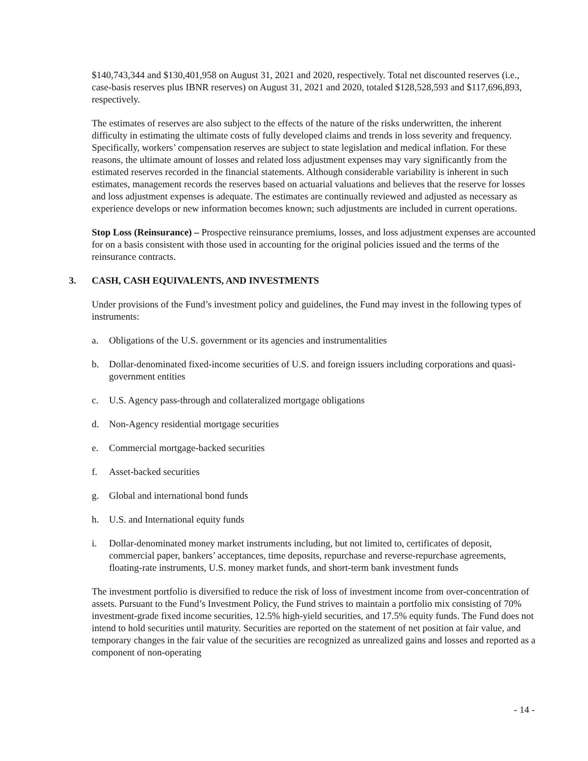$140,743,344 and $130,401,958 on August 31, 2021 and 2020, respectively. Total net discounted reserves (i.e., case-basis reserves plus IBNR reserves) on August 31, 2021 and 2020, totaled $128,528,593 and $117,696,893, respectively.
The estimates of reserves are also subject to the effects of the nature of the risks underwritten, the inherent difficulty in estimating the ultimate costs of fully developed claims and trends in loss severity and frequency. Specifically, workers’ compensation reserves are subject to state legislation and medical inflation. For these reasons, the ultimate amount of losses and related loss adjustment expenses may vary significantly from the estimated reserves recorded in the financial statements. Although considerable variability is inherent in such estimates, management records the reserves based on actuarial valuations and believes that the reserve for losses and loss adjustment expenses is adequate. The estimates are continually reviewed and adjusted as necessary as experience develops or new information becomes known; such adjustments are included in current operations.
Stop Loss (Reinsurance) – Prospective reinsurance premiums, losses, and loss adjustment expenses are accounted for on a basis consistent with those used in accounting for the original policies issued and the terms of the reinsurance contracts.
3. CASH, CASH EQUIVALENTS, AND INVESTMENTS
Under provisions of the Fund’s investment policy and guidelines, the Fund may invest in the following types of instruments:
a. Obligations of the U.S. government or its agencies and instrumentalities
b. Dollar-denominated fixed-income securities of U.S. and foreign issuers including corporations and quasi-government entities
c. U.S. Agency pass-through and collateralized mortgage obligations
d. Non-Agency residential mortgage securities
e. Commercial mortgage-backed securities
f. Asset-backed securities
g. Global and international bond funds
h. U.S. and International equity funds
i. Dollar-denominated money market instruments including, but not limited to, certificates of deposit, commercial paper, bankers’ acceptances, time deposits, repurchase and reverse-repurchase agreements, floating-rate instruments, U.S. money market funds, and short-term bank investment funds
The investment portfolio is diversified to reduce the risk of loss of investment income from over-concentration of assets. Pursuant to the Fund’s Investment Policy, the Fund strives to maintain a portfolio mix consisting of 70% investment-grade fixed income securities, 12.5% high-yield securities, and 17.5% equity funds. The Fund does not intend to hold securities until maturity. Securities are reported on the statement of net position at fair value, and temporary changes in the fair value of the securities are recognized as unrealized gains and losses and reported as a component of non-operating
- 14 -